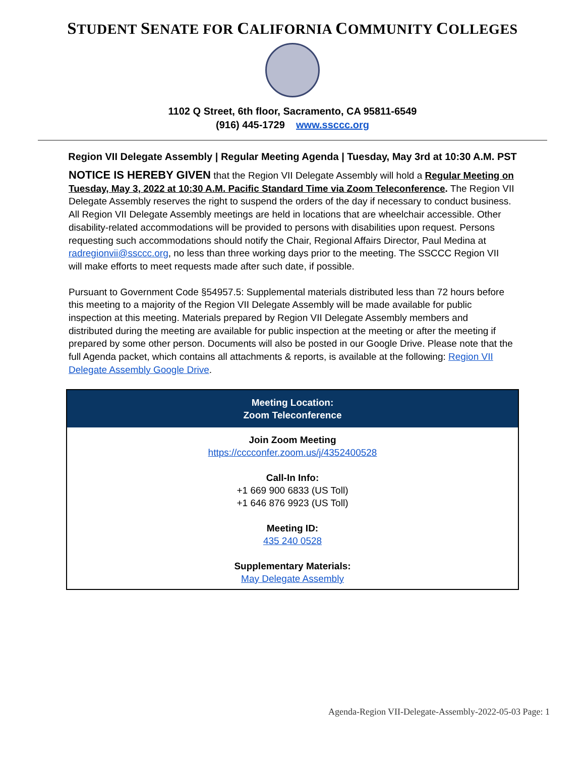STUDENT SENATE FOR CALIFORNIA COMMUNITY COLLEGES
1102 Q Street, 6th floor, Sacramento, CA 95811-6549
(916) 445-1729 www.ssccc.org
Region VII Delegate Assembly | Regular Meeting Agenda | Tuesday, May 3rd at 10:30 A.M. PST
NOTICE IS HEREBY GIVEN that the Region VII Delegate Assembly will hold a Regular Meeting on Tuesday, May 3, 2022 at 10:30 A.M. Pacific Standard Time via Zoom Teleconference. The Region VII Delegate Assembly reserves the right to suspend the orders of the day if necessary to conduct business. All Region VII Delegate Assembly meetings are held in locations that are wheelchair accessible. Other disability-related accommodations will be provided to persons with disabilities upon request. Persons requesting such accommodations should notify the Chair, Regional Affairs Director, Paul Medina at radregionvii@ssccc.org, no less than three working days prior to the meeting. The SSCCC Region VII will make efforts to meet requests made after such date, if possible.
Pursuant to Government Code §54957.5: Supplemental materials distributed less than 72 hours before this meeting to a majority of the Region VII Delegate Assembly will be made available for public inspection at this meeting. Materials prepared by Region VII Delegate Assembly members and distributed during the meeting are available for public inspection at the meeting or after the meeting if prepared by some other person. Documents will also be posted in our Google Drive. Please note that the full Agenda packet, which contains all attachments & reports, is available at the following: Region VII Delegate Assembly Google Drive.
| Meeting Location: Zoom Teleconference |
| --- |
| Join Zoom Meeting https://cccconfer.zoom.us/j/4352400528 Call-In Info: +1 669 900 6833 (US Toll) +1 646 876 9923 (US Toll) Meeting ID: 435 240 0528 Supplementary Materials: May Delegate Assembly |
Agenda-Region VII-Delegate-Assembly-2022-05-03 Page: 1